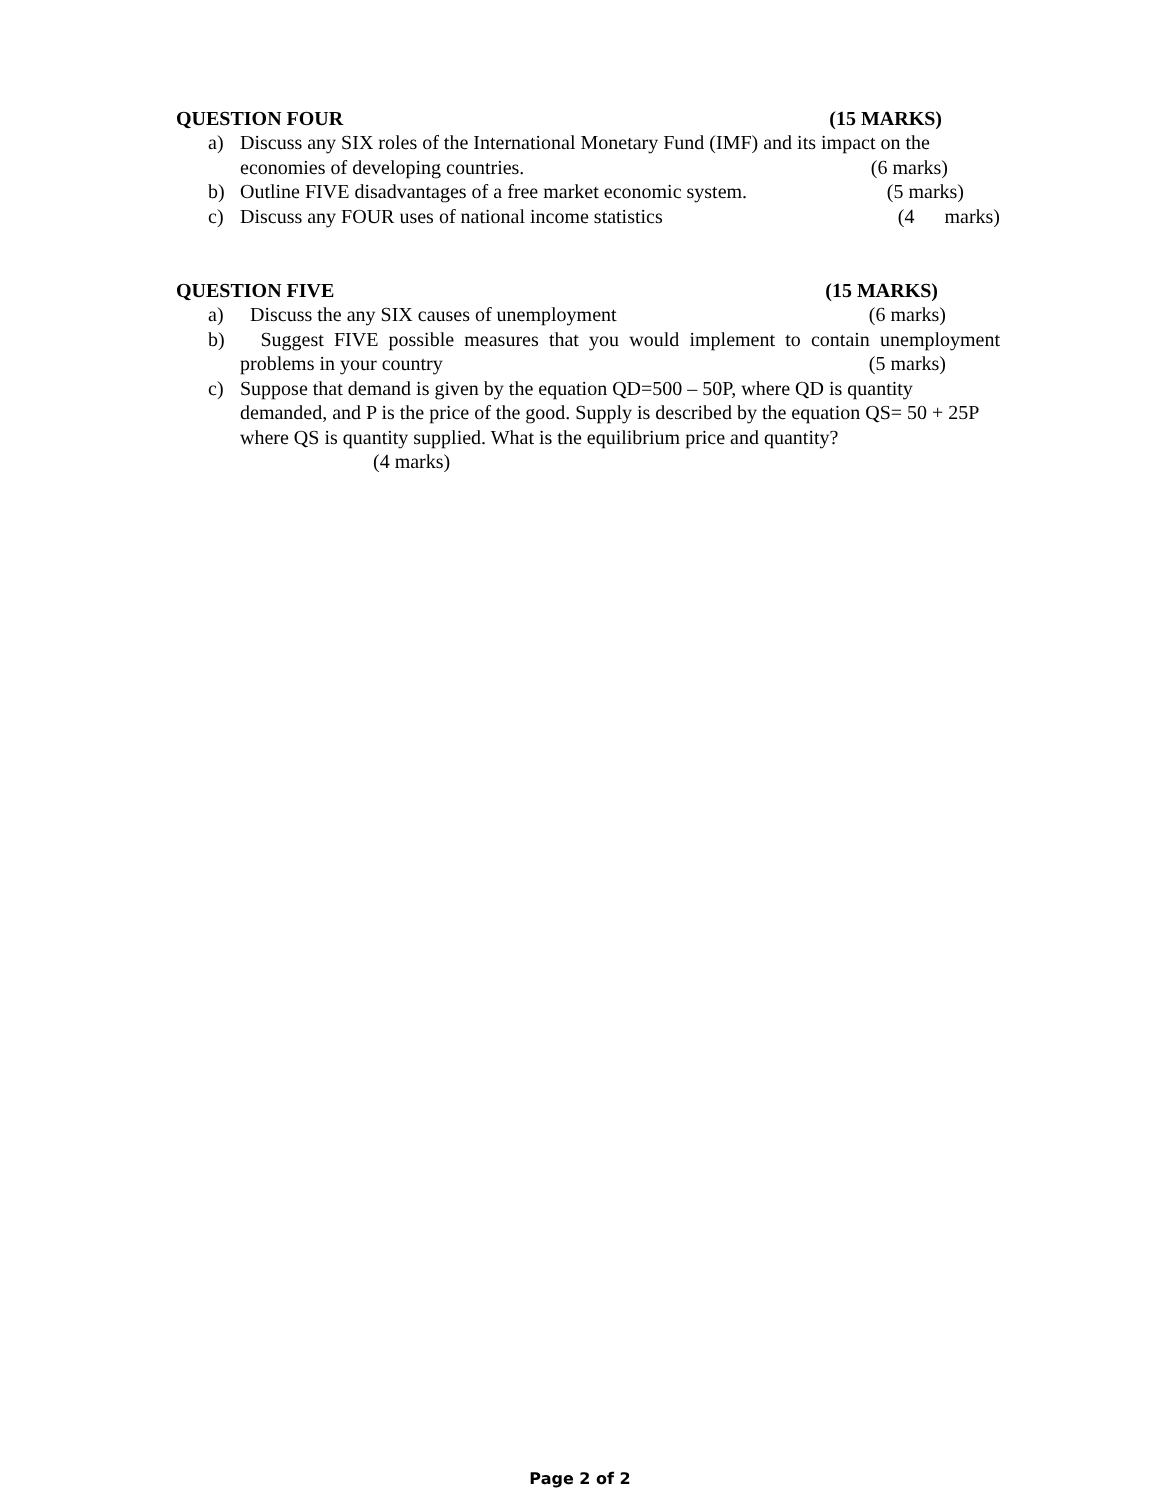QUESTION FOUR (15 MARKS)
a) Discuss any SIX roles of the International Monetary Fund (IMF) and its impact on the economies of developing countries. (6 marks)
b) Outline FIVE disadvantages of a free market economic system. (5 marks)
c) Discuss any FOUR uses of national income statistics (4 marks)
QUESTION FIVE (15 MARKS)
a) Discuss the any SIX causes of unemployment (6 marks)
b) Suggest FIVE possible measures that you would implement to contain unemployment problems in your country (5 marks)
c) Suppose that demand is given by the equation QD=500 – 50P, where QD is quantity demanded, and P is the price of the good. Supply is described by the equation QS= 50 + 25P where QS is quantity supplied. What is the equilibrium price and quantity?
(4 marks)
Page 2 of 2